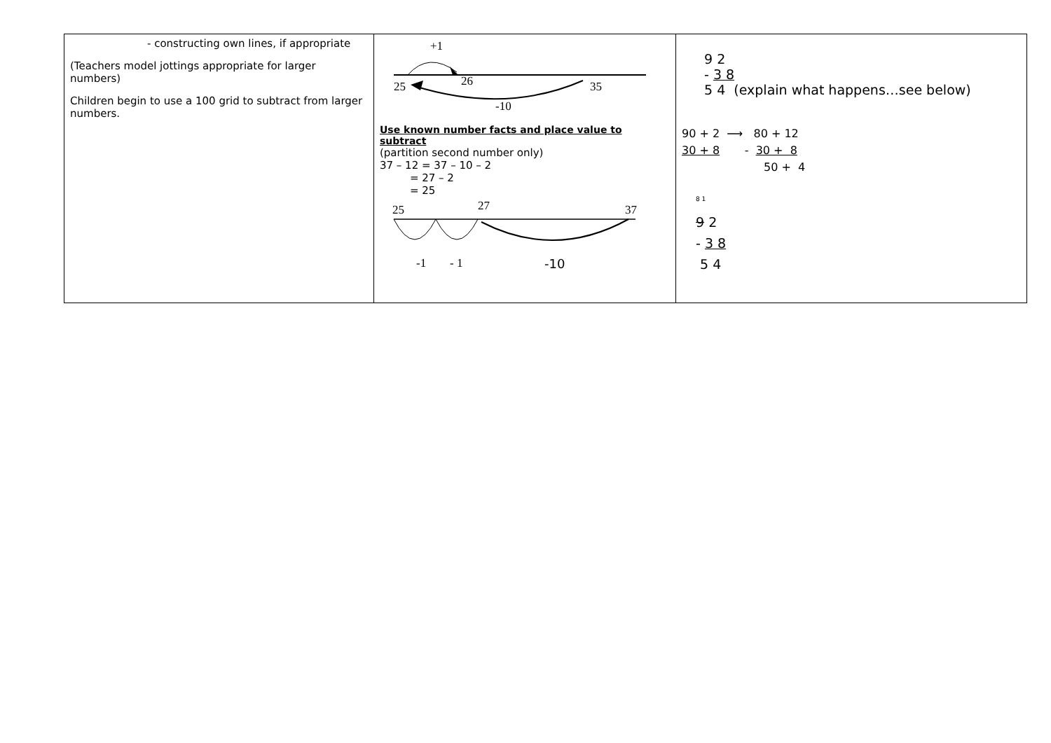| - constructing own lines, if appropriate (Teachers model jottings appropriate for larger numbers) Children begin to use a 100 grid to subtract from larger numbers. | +1 25 26 35 -10 Use known number facts and place value to subtract (partition second number only) 37 – 12 = 37 – 10 – 2 = 27 – 2 = 25 25 27 37 -1 - 1 -10 | 9 2 - 3 8 5 4 (explain what happens…see below) 90 + 2 ⟶ 80 + 12 30 + 8 - 30 + 8 50 + 4 <sup>8 1</sup> 9 2 - 3 8 5 4 |